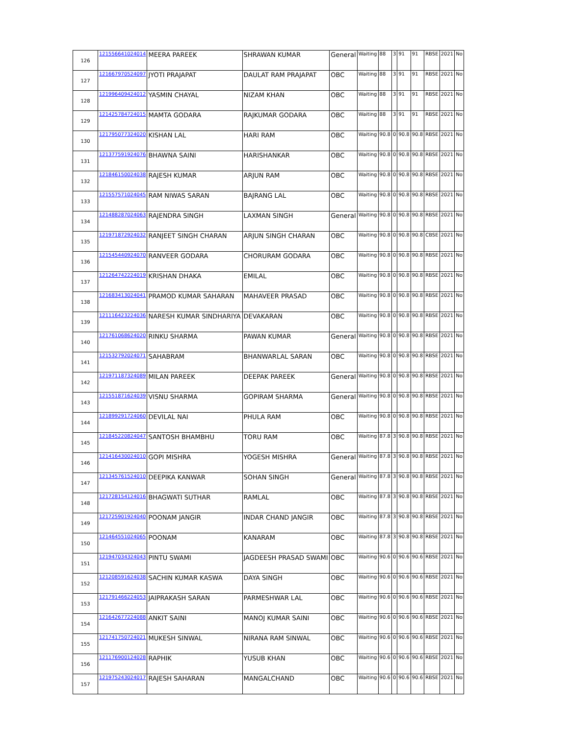| 126 | 121556641024014 | MEERA PAREEK | SHRAWAN KUMAR | General | Waiting | 88 | 3 | 91 | 91 | RBSE | 2021 | No |
| 127 | 121667970524097 | JYOTI PRAJAPAT | DAULAT RAM PRAJAPAT | OBC | Waiting | 88 | 3 | 91 | 91 | RBSE | 2021 | No |
| 128 | 121996409424012 | YASMIN CHAYAL | NIZAM KHAN | OBC | Waiting | 88 | 3 | 91 | 91 | RBSE | 2021 | No |
| 129 | 121425784724015 | MAMTA GODARA | RAJKUMAR GODARA | OBC | Waiting | 88 | 3 | 91 | 91 | RBSE | 2021 | No |
| 130 | 121795077324020 | KISHAN LAL | HARI RAM | OBC | Waiting | 90.8 | 0 | 90.8 | 90.8 | RBSE | 2021 | No |
| 131 | 121377591924076 | BHAWNA SAINI | HARISHANKAR | OBC | Waiting | 90.8 | 0 | 90.8 | 90.8 | RBSE | 2021 | No |
| 132 | 121846150024038 | RAJESH KUMAR | ARJUN RAM | OBC | Waiting | 90.8 | 0 | 90.8 | 90.8 | RBSE | 2021 | No |
| 133 | 121557571024045 | RAM NIWAS SARAN | BAJRANG LAL | OBC | Waiting | 90.8 | 0 | 90.8 | 90.8 | RBSE | 2021 | No |
| 134 | 121488287024063 | RAJENDRA SINGH | LAXMAN SINGH | General | Waiting | 90.8 | 0 | 90.8 | 90.8 | RBSE | 2021 | No |
| 135 | 121971872924032 | RANJEET SINGH CHARAN | ARJUN SINGH CHARAN | OBC | Waiting | 90.8 | 0 | 90.8 | 90.8 | CBSE | 2021 | No |
| 136 | 121545440924070 | RANVEER GODARA | CHORURAM GODARA | OBC | Waiting | 90.8 | 0 | 90.8 | 90.8 | RBSE | 2021 | No |
| 137 | 121264742224019 | KRISHAN DHAKA | EMILAL | OBC | Waiting | 90.8 | 0 | 90.8 | 90.8 | RBSE | 2021 | No |
| 138 | 121683413024041 | PRAMOD KUMAR SAHARAN | MAHAVEER PRASAD | OBC | Waiting | 90.8 | 0 | 90.8 | 90.8 | RBSE | 2021 | No |
| 139 | 121116423224036 | NARESH KUMAR SINDHARIYA | DEVAKARAN | OBC | Waiting | 90.8 | 0 | 90.8 | 90.8 | RBSE | 2021 | No |
| 140 | 121761068624020 | RINKU SHARMA | PAWAN KUMAR | General | Waiting | 90.8 | 0 | 90.8 | 90.8 | RBSE | 2021 | No |
| 141 | 121532792024071 | SAHABRAM | BHANWARLAL SARAN | OBC | Waiting | 90.8 | 0 | 90.8 | 90.8 | RBSE | 2021 | No |
| 142 | 121971187324089 | MILAN PAREEK | DEEPAK PAREEK | General | Waiting | 90.8 | 0 | 90.8 | 90.8 | RBSE | 2021 | No |
| 143 | 121551871624039 | VISNU SHARMA | GOPIRAM SHARMA | General | Waiting | 90.8 | 0 | 90.8 | 90.8 | RBSE | 2021 | No |
| 144 | 121899291724060 | DEVILAL NAI | PHULA RAM | OBC | Waiting | 90.8 | 0 | 90.8 | 90.8 | RBSE | 2021 | No |
| 145 | 121845220824047 | SANTOSH BHAMBHU | TORU RAM | OBC | Waiting | 87.8 | 3 | 90.8 | 90.8 | RBSE | 2021 | No |
| 146 | 121416430024010 | GOPI MISHRA | YOGESH MISHRA | General | Waiting | 87.8 | 3 | 90.8 | 90.8 | RBSE | 2021 | No |
| 147 | 121345761524010 | DEEPIKA KANWAR | SOHAN SINGH | General | Waiting | 87.8 | 3 | 90.8 | 90.8 | RBSE | 2021 | No |
| 148 | 121728154124016 | BHAGWATI SUTHAR | RAMLAL | OBC | Waiting | 87.8 | 3 | 90.8 | 90.8 | RBSE | 2021 | No |
| 149 | 121725901924040 | POONAM JANGIR | INDAR CHAND JANGIR | OBC | Waiting | 87.8 | 3 | 90.8 | 90.8 | RBSE | 2021 | No |
| 150 | 121464551024065 | POONAM | KANARAM | OBC | Waiting | 87.8 | 3 | 90.8 | 90.8 | RBSE | 2021 | No |
| 151 | 121947034324043 | PINTU SWAMI | JAGDEESH PRASAD SWAMI | OBC | Waiting | 90.6 | 0 | 90.6 | 90.6 | RBSE | 2021 | No |
| 152 | 121208591624038 | SACHIN KUMAR KASWA | DAYA SINGH | OBC | Waiting | 90.6 | 0 | 90.6 | 90.6 | RBSE | 2021 | No |
| 153 | 121791466224053 | JAIPRAKASH SARAN | PARMESHWAR LAL | OBC | Waiting | 90.6 | 0 | 90.6 | 90.6 | RBSE | 2021 | No |
| 154 | 121642677224088 | ANKIT SAINI | MANOJ KUMAR SAINI | OBC | Waiting | 90.6 | 0 | 90.6 | 90.6 | RBSE | 2021 | No |
| 155 | 121741750724021 | MUKESH SINWAL | NIRANA RAM SINWAL | OBC | Waiting | 90.6 | 0 | 90.6 | 90.6 | RBSE | 2021 | No |
| 156 | 121176900124028 | RAPHIK | YUSUB KHAN | OBC | Waiting | 90.6 | 0 | 90.6 | 90.6 | RBSE | 2021 | No |
| 157 | 121975243024017 | RAJESH SAHARAN | MANGALCHAND | OBC | Waiting | 90.6 | 0 | 90.6 | 90.6 | RBSE | 2021 | No |